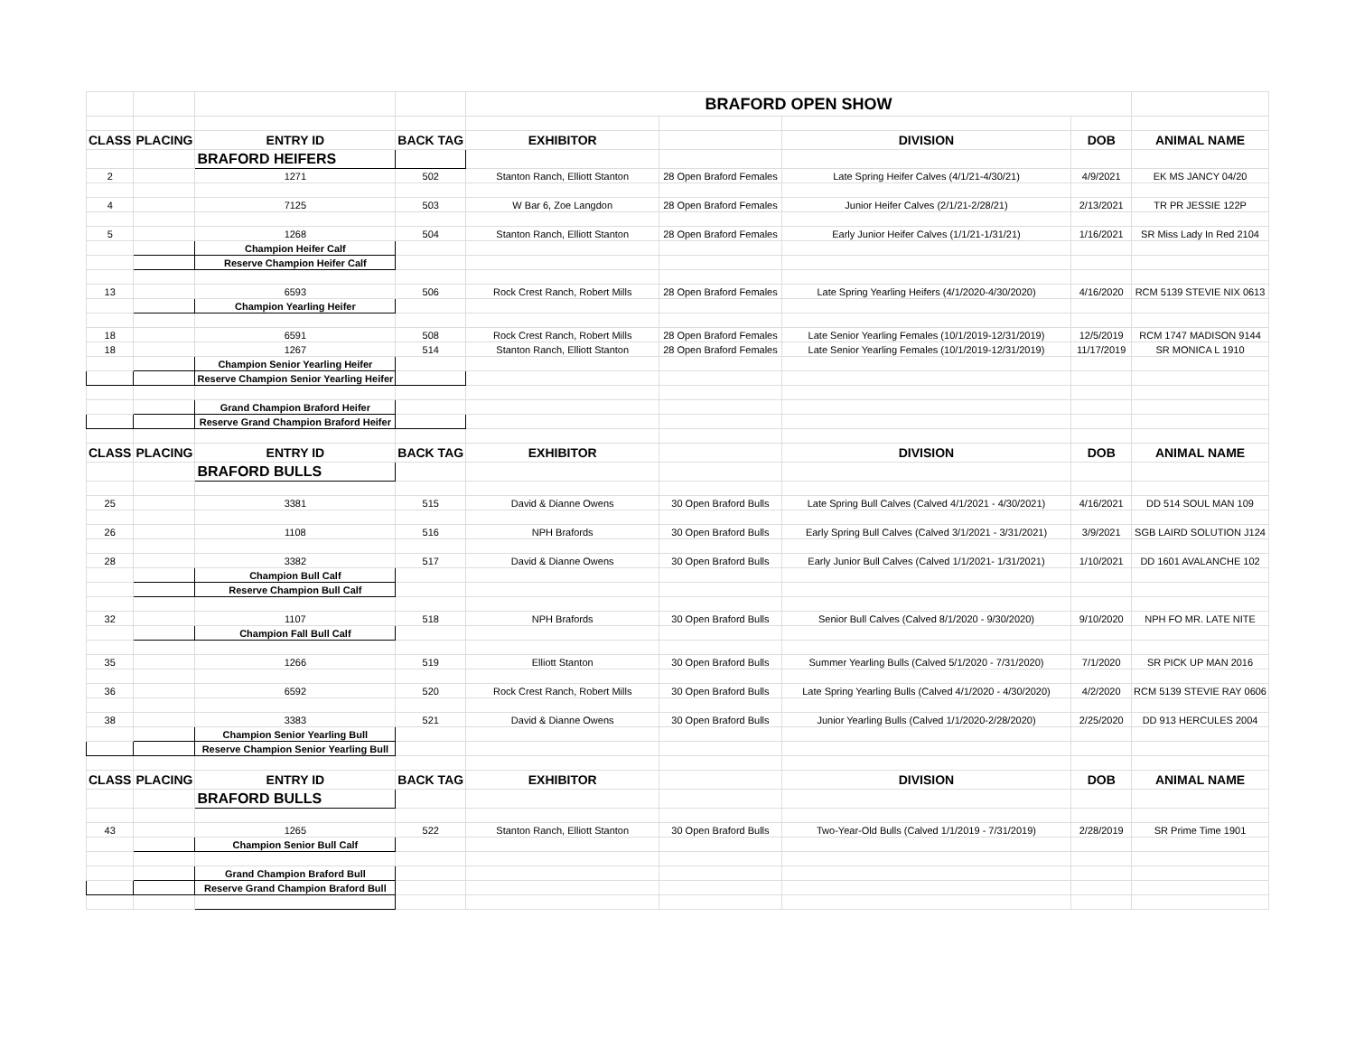| | | | | BRAFORD OPEN SHOW | | | | |
| CLASS | PLACING | ENTRY ID | BACK TAG | EXHIBITOR | | DIVISION | DOB | ANIMAL NAME |
| | | BRAFORD HEIFERS | | | | | | |
| 2 | | 1271 | 502 | Stanton Ranch, Elliott Stanton | 28 Open Braford Females | Late Spring Heifer Calves (4/1/21-4/30/21) | 4/9/2021 | EK MS JANCY 04/20 |
| 4 | | 7125 | 503 | W Bar 6, Zoe Langdon | 28 Open Braford Females | Junior Heifer Calves (2/1/21-2/28/21) | 2/13/2021 | TR PR JESSIE 122P |
| 5 | | 1268 | 504 | Stanton Ranch, Elliott Stanton | 28 Open Braford Females | Early Junior Heifer Calves (1/1/21-1/31/21) | 1/16/2021 | SR Miss Lady In Red 2104 |
| | | Champion Heifer Calf | | | | | | |
| | | Reserve Champion Heifer Calf | | | | | | |
| 13 | | 6593 | 506 | Rock Crest Ranch, Robert Mills | 28 Open Braford Females | Late Spring Yearling Heifers (4/1/2020-4/30/2020) | 4/16/2020 | RCM 5139 STEVIE NIX 0613 |
| | | Champion Yearling Heifer | | | | | | |
| 18 | | 6591 | 508 | Rock Crest Ranch, Robert Mills | 28 Open Braford Females | Late Senior Yearling Females (10/1/2019-12/31/2019) | 12/5/2019 | RCM 1747 MADISON 9144 |
| 18 | | 1267 | 514 | Stanton Ranch, Elliott Stanton | 28 Open Braford Females | Late Senior Yearling Females (10/1/2019-12/31/2019) | 11/17/2019 | SR MONICA L 1910 |
| | | Champion Senior Yearling Heifer | | | | | | |
| | | Reserve Champion Senior Yearling Heifer | | | | | | |
| | | Grand Champion Braford Heifer | | | | | | |
| | | Reserve Grand Champion Braford Heifer | | | | | | |
| CLASS | PLACING | ENTRY ID | BACK TAG | EXHIBITOR | | DIVISION | DOB | ANIMAL NAME |
| | | BRAFORD BULLS | | | | | | |
| 25 | | 3381 | 515 | David & Dianne Owens | 30 Open Braford Bulls | Late Spring Bull Calves (Calved 4/1/2021 - 4/30/2021) | 4/16/2021 | DD 514 SOUL MAN 109 |
| 26 | | 1108 | 516 | NPH Brafords | 30 Open Braford Bulls | Early Spring Bull Calves (Calved 3/1/2021 - 3/31/2021) | 3/9/2021 | SGB LAIRD SOLUTION J124 |
| 28 | | 3382 | 517 | David & Dianne Owens | 30 Open Braford Bulls | Early Junior Bull Calves (Calved 1/1/2021- 1/31/2021) | 1/10/2021 | DD 1601 AVALANCHE 102 |
| | | Champion Bull Calf | | | | | | |
| | | Reserve Champion Bull Calf | | | | | | |
| 32 | | 1107 | 518 | NPH Brafords | 30 Open Braford Bulls | Senior Bull Calves (Calved 8/1/2020 - 9/30/2020) | 9/10/2020 | NPH FO MR. LATE NITE |
| | | Champion Fall Bull Calf | | | | | | |
| 35 | | 1266 | 519 | Elliott Stanton | 30 Open Braford Bulls | Summer Yearling Bulls (Calved 5/1/2020 - 7/31/2020) | 7/1/2020 | SR PICK UP MAN 2016 |
| 36 | | 6592 | 520 | Rock Crest Ranch, Robert Mills | 30 Open Braford Bulls | Late Spring Yearling Bulls (Calved 4/1/2020 - 4/30/2020) | 4/2/2020 | RCM 5139 STEVIE RAY 0606 |
| 38 | | 3383 | 521 | David & Dianne Owens | 30 Open Braford Bulls | Junior Yearling Bulls (Calved 1/1/2020-2/28/2020) | 2/25/2020 | DD 913 HERCULES 2004 |
| | | Champion Senior Yearling Bull | | | | | | |
| | | Reserve Champion Senior Yearling Bull | | | | | | |
| CLASS | PLACING | ENTRY ID | BACK TAG | EXHIBITOR | | DIVISION | DOB | ANIMAL NAME |
| | | BRAFORD BULLS | | | | | | |
| 43 | | 1265 | 522 | Stanton Ranch, Elliott Stanton | 30 Open Braford Bulls | Two-Year-Old Bulls (Calved 1/1/2019 - 7/31/2019) | 2/28/2019 | SR Prime Time 1901 |
| | | Champion Senior Bull Calf | | | | | | |
| | | Grand Champion Braford Bull | | | | | | |
| | | Reserve Grand Champion Braford Bull | | | | | | |